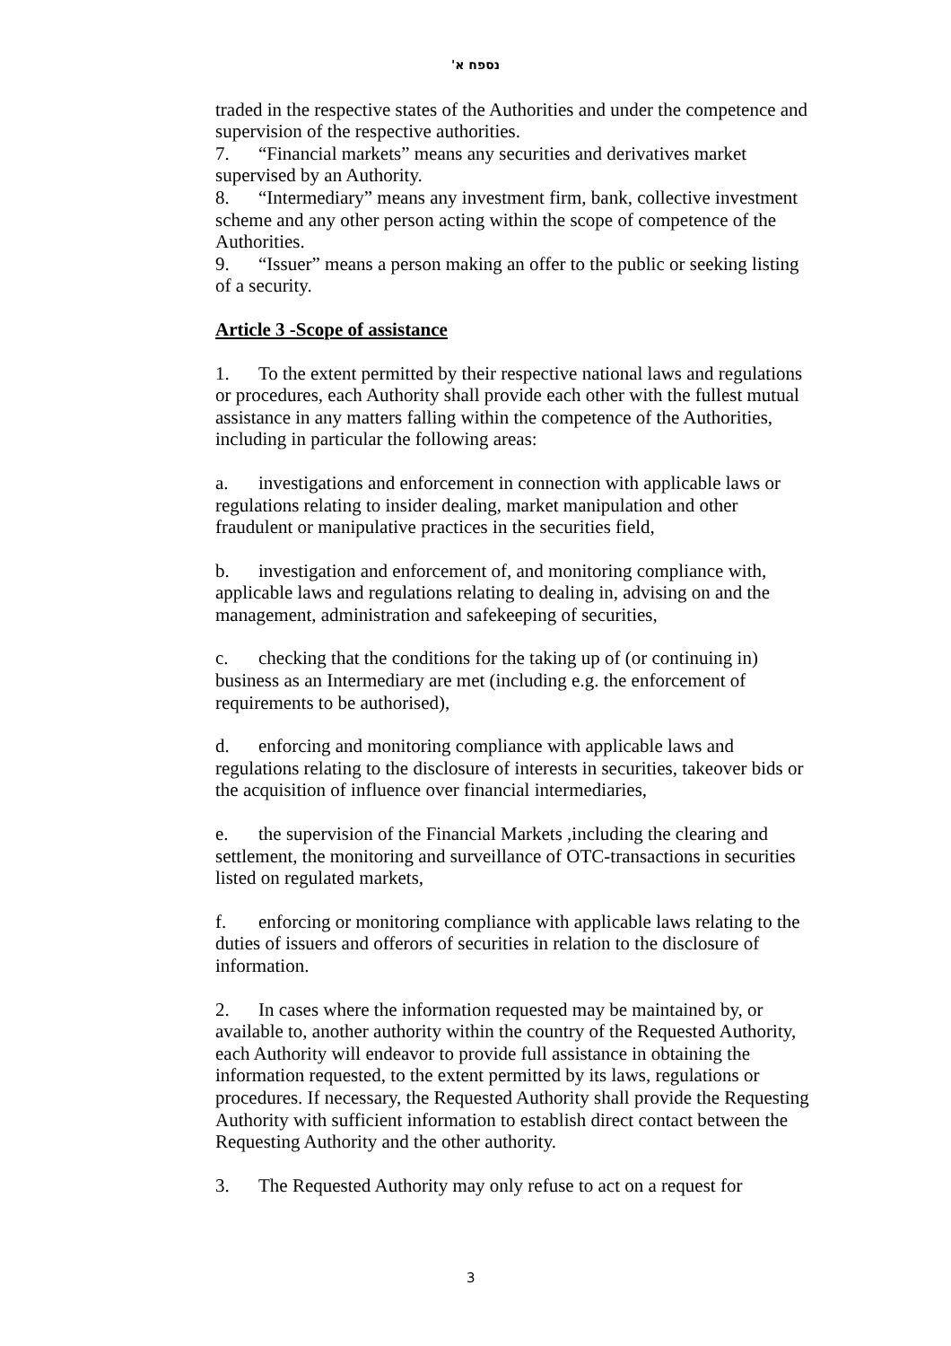נספח א'
traded in the respective states of the Authorities and under the competence and supervision of the respective authorities.
7. “Financial markets” means any securities and derivatives market supervised by an Authority.
8. “Intermediary” means any investment firm, bank, collective investment scheme and any other person acting within the scope of competence of the Authorities.
9. “Issuer” means a person making an offer to the public or seeking listing of a security.
Article 3 -Scope of assistance
1. To the extent permitted by their respective national laws and regulations or procedures, each Authority shall provide each other with the fullest mutual assistance in any matters falling within the competence of the Authorities, including in particular the following areas:
a. investigations and enforcement in connection with applicable laws or regulations relating to insider dealing, market manipulation and other fraudulent or manipulative practices in the securities field,
b. investigation and enforcement of, and monitoring compliance with, applicable laws and regulations relating to dealing in, advising on and the management, administration and safekeeping of securities,
c. checking that the conditions for the taking up of (or continuing in) business as an Intermediary are met (including e.g. the enforcement of requirements to be authorised),
d. enforcing and monitoring compliance with applicable laws and regulations relating to the disclosure of interests in securities, takeover bids or the acquisition of influence over financial intermediaries,
e. the supervision of the Financial Markets ,including the clearing and settlement, the monitoring and surveillance of OTC-transactions in securities listed on regulated markets,
f. enforcing or monitoring compliance with applicable laws relating to the duties of issuers and offerors of securities in relation to the disclosure of information.
2. In cases where the information requested may be maintained by, or available to, another authority within the country of the Requested Authority, each Authority will endeavor to provide full assistance in obtaining the information requested, to the extent permitted by its laws, regulations or procedures. If necessary, the Requested Authority shall provide the Requesting Authority with sufficient information to establish direct contact between the Requesting Authority and the other authority.
3. The Requested Authority may only refuse to act on a request for
3